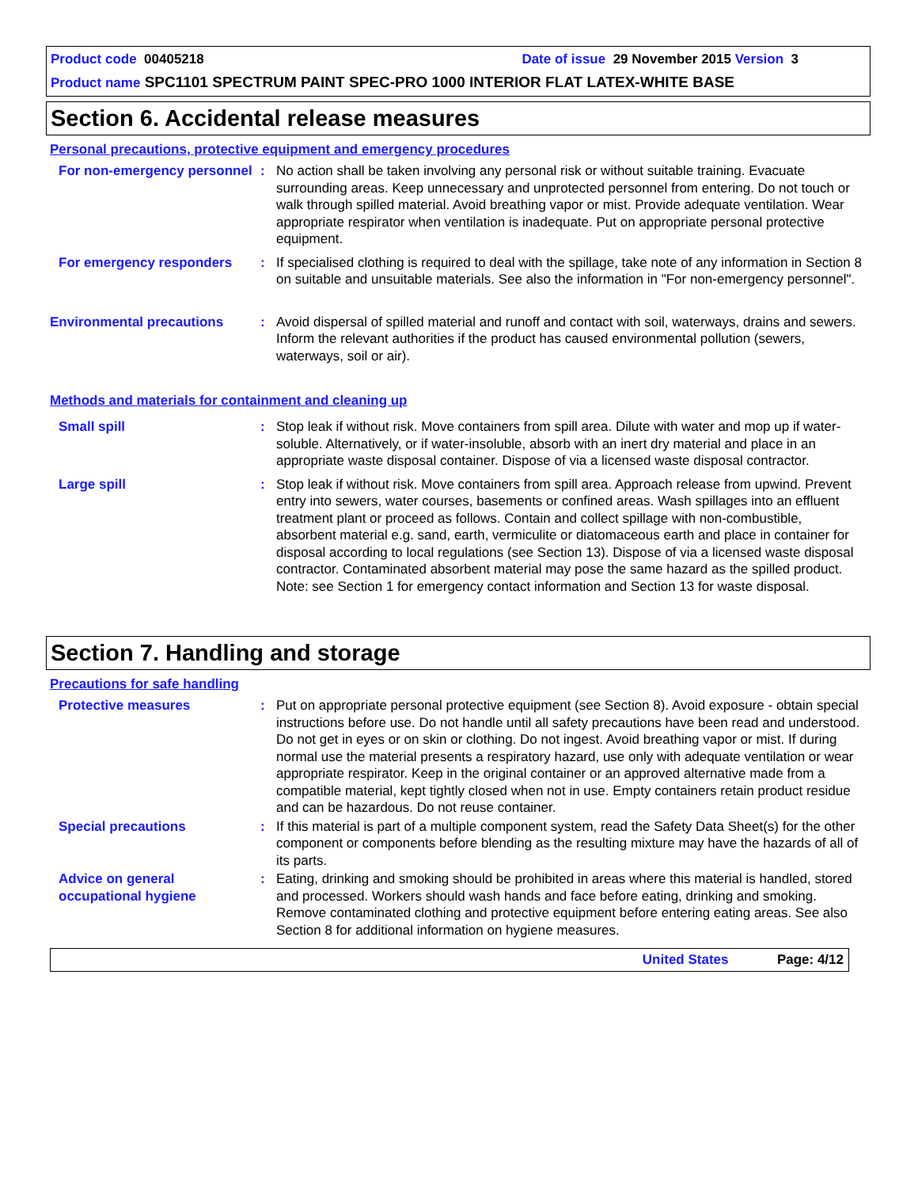Product code 00405218 Date of issue 29 November 2015 Version 3
Product name SPC1101 SPECTRUM PAINT SPEC-PRO 1000 INTERIOR FLAT LATEX-WHITE BASE
Section 6. Accidental release measures
Personal precautions, protective equipment and emergency procedures
For non-emergency personnel
: No action shall be taken involving any personal risk or without suitable training. Evacuate surrounding areas. Keep unnecessary and unprotected personnel from entering. Do not touch or walk through spilled material. Avoid breathing vapor or mist. Provide adequate ventilation. Wear appropriate respirator when ventilation is inadequate. Put on appropriate personal protective equipment.
For emergency responders : If specialised clothing is required to deal with the spillage, take note of any information in Section 8 on suitable and unsuitable materials. See also the information in "For non-emergency personnel".
Environmental precautions : Avoid dispersal of spilled material and runoff and contact with soil, waterways, drains and sewers. Inform the relevant authorities if the product has caused environmental pollution (sewers, waterways, soil or air).
Methods and materials for containment and cleaning up
Small spill : Stop leak if without risk. Move containers from spill area. Dilute with water and mop up if water-soluble. Alternatively, or if water-insoluble, absorb with an inert dry material and place in an appropriate waste disposal container. Dispose of via a licensed waste disposal contractor.
Large spill : Stop leak if without risk. Move containers from spill area. Approach release from upwind. Prevent entry into sewers, water courses, basements or confined areas. Wash spillages into an effluent treatment plant or proceed as follows. Contain and collect spillage with non-combustible, absorbent material e.g. sand, earth, vermiculite or diatomaceous earth and place in container for disposal according to local regulations (see Section 13). Dispose of via a licensed waste disposal contractor. Contaminated absorbent material may pose the same hazard as the spilled product. Note: see Section 1 for emergency contact information and Section 13 for waste disposal.
Section 7. Handling and storage
Precautions for safe handling
Protective measures : Put on appropriate personal protective equipment (see Section 8). Avoid exposure - obtain special instructions before use. Do not handle until all safety precautions have been read and understood. Do not get in eyes or on skin or clothing. Do not ingest. Avoid breathing vapor or mist. If during normal use the material presents a respiratory hazard, use only with adequate ventilation or wear appropriate respirator. Keep in the original container or an approved alternative made from a compatible material, kept tightly closed when not in use. Empty containers retain product residue and can be hazardous. Do not reuse container.
Special precautions : If this material is part of a multiple component system, read the Safety Data Sheet(s) for the other component or components before blending as the resulting mixture may have the hazards of all of its parts.
Advice on general occupational hygiene
: Eating, drinking and smoking should be prohibited in areas where this material is handled, stored and processed. Workers should wash hands and face before eating, drinking and smoking. Remove contaminated clothing and protective equipment before entering eating areas. See also Section 8 for additional information on hygiene measures.
United States Page: 4/12